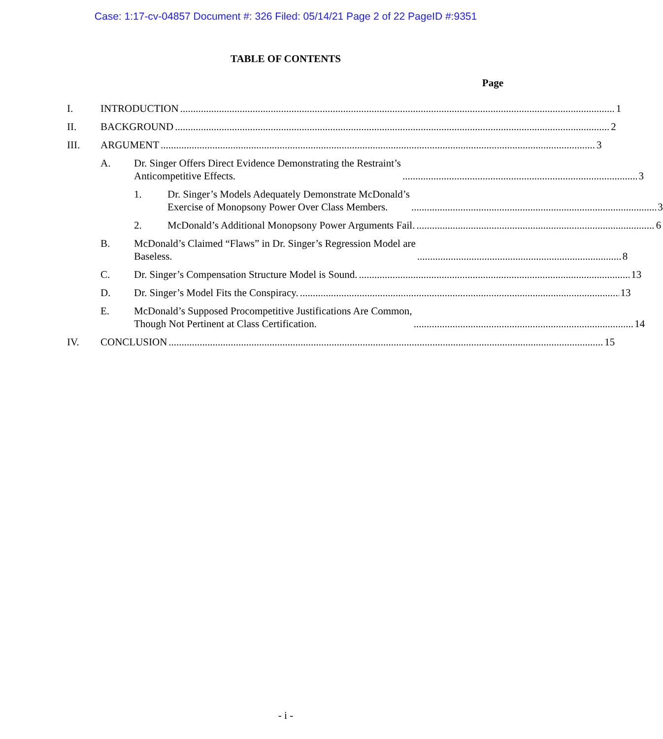Case: 1:17-cv-04857 Document #: 326 Filed: 05/14/21 Page 2 of 22 PageID #:9351
TABLE OF CONTENTS
Page
I. INTRODUCTION 1
II. BACKGROUND 2
III. ARGUMENT 3
A. Dr. Singer Offers Direct Evidence Demonstrating the Restraint’s
Anticompetitive Effects. 3
1. Dr. Singer’s Models Adequately Demonstrate McDonald’s
Exercise of Monopsony Power Over Class Members. 3
2. McDonald’s Additional Monopsony Power Arguments Fail. 6
B. McDonald’s Claimed “Flaws” in Dr. Singer’s Regression Model are
Baseless. 8
C. Dr. Singer’s Compensation Structure Model is Sound. 13
D. Dr. Singer’s Model Fits the Conspiracy. 13
E. McDonald’s Supposed Procompetitive Justifications Are Common,
Though Not Pertinent at Class Certification. 14
IV. CONCLUSION 15
- i -